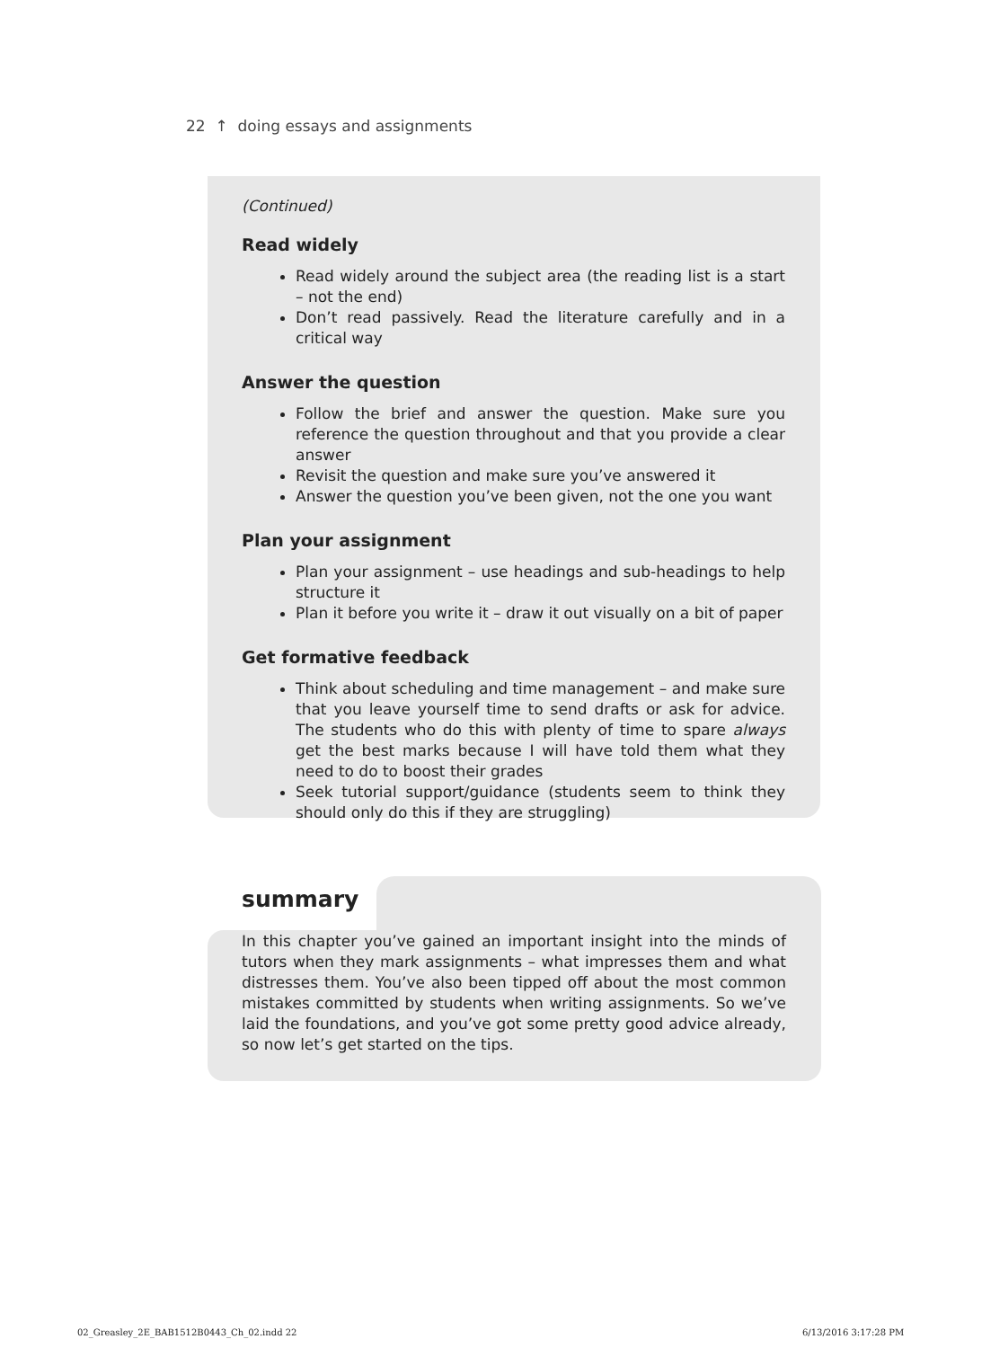22 ↑ doing essays and assignments
(Continued)
Read widely
Read widely around the subject area (the reading list is a start – not the end)
Don’t read passively. Read the literature carefully and in a critical way
Answer the question
Follow the brief and answer the question. Make sure you reference the question throughout and that you provide a clear answer
Revisit the question and make sure you’ve answered it
Answer the question you’ve been given, not the one you want
Plan your assignment
Plan your assignment – use headings and sub-headings to help structure it
Plan it before you write it – draw it out visually on a bit of paper
Get formative feedback
Think about scheduling and time management – and make sure that you leave yourself time to send drafts or ask for advice. The students who do this with plenty of time to spare always get the best marks because I will have told them what they need to do to boost their grades
Seek tutorial support/guidance (students seem to think they should only do this if they are struggling)
summary
In this chapter you’ve gained an important insight into the minds of tutors when they mark assignments – what impresses them and what distresses them. You’ve also been tipped off about the most common mistakes committed by students when writing assignments. So we’ve laid the foundations, and you’ve got some pretty good advice already, so now let’s get started on the tips.
02_Greasley_2E_BAB1512B0443_Ch_02.indd 22
6/13/2016 3:17:28 PM